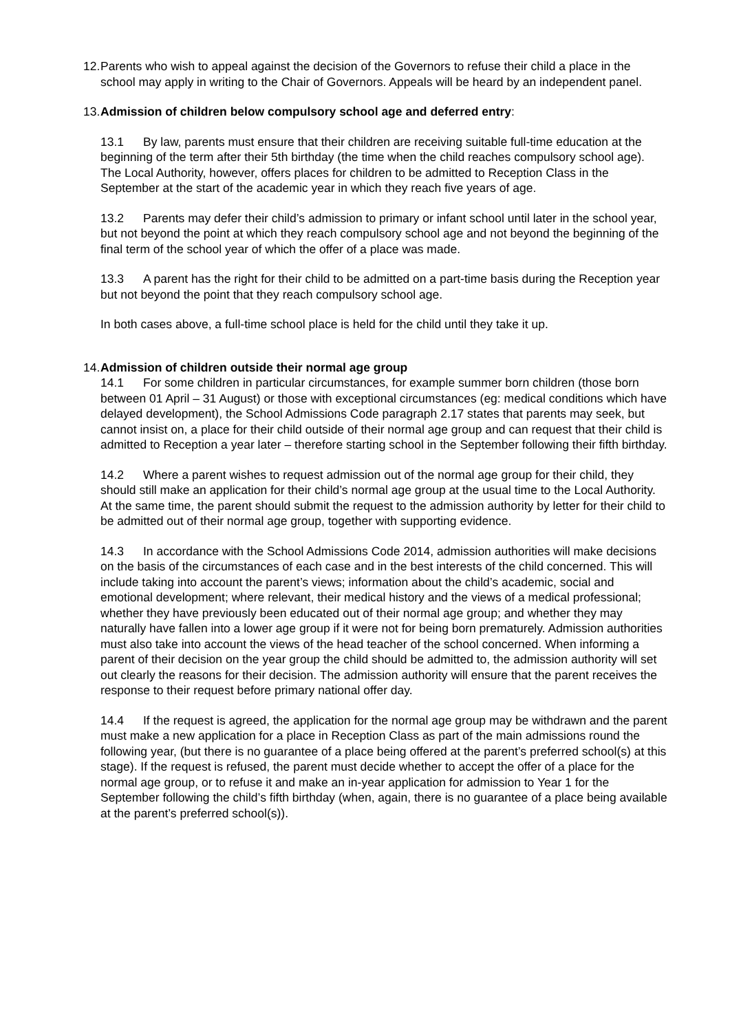12.
Parents who wish to appeal against the decision of the Governors to refuse their child a place in the school may apply in writing to the Chair of Governors. Appeals will be heard by an independent panel.
13.
Admission of children below compulsory school age and deferred entry:
13.1 By law, parents must ensure that their children are receiving suitable full-time education at the beginning of the term after their 5th birthday (the time when the child reaches compulsory school age). The Local Authority, however, offers places for children to be admitted to Reception Class in the September at the start of the academic year in which they reach five years of age.
13.2 Parents may defer their child’s admission to primary or infant school until later in the school year, but not beyond the point at which they reach compulsory school age and not beyond the beginning of the final term of the school year of which the offer of a place was made.
13.3 A parent has the right for their child to be admitted on a part-time basis during the Reception year but not beyond the point that they reach compulsory school age.
In both cases above, a full-time school place is held for the child until they take it up.
14.
Admission of children outside their normal age group
14.1 For some children in particular circumstances, for example summer born children (those born between 01 April – 31 August) or those with exceptional circumstances (eg: medical conditions which have delayed development), the School Admissions Code paragraph 2.17 states that parents may seek, but cannot insist on, a place for their child outside of their normal age group and can request that their child is admitted to Reception a year later – therefore starting school in the September following their fifth birthday.
14.2 Where a parent wishes to request admission out of the normal age group for their child, they should still make an application for their child’s normal age group at the usual time to the Local Authority. At the same time, the parent should submit the request to the admission authority by letter for their child to be admitted out of their normal age group, together with supporting evidence.
14.3 In accordance with the School Admissions Code 2014, admission authorities will make decisions on the basis of the circumstances of each case and in the best interests of the child concerned. This will include taking into account the parent’s views; information about the child’s academic, social and emotional development; where relevant, their medical history and the views of a medical professional; whether they have previously been educated out of their normal age group; and whether they may naturally have fallen into a lower age group if it were not for being born prematurely. Admission authorities must also take into account the views of the head teacher of the school concerned. When informing a parent of their decision on the year group the child should be admitted to, the admission authority will set out clearly the reasons for their decision. The admission authority will ensure that the parent receives the response to their request before primary national offer day.
14.4 If the request is agreed, the application for the normal age group may be withdrawn and the parent must make a new application for a place in Reception Class as part of the main admissions round the following year, (but there is no guarantee of a place being offered at the parent’s preferred school(s) at this stage). If the request is refused, the parent must decide whether to accept the offer of a place for the normal age group, or to refuse it and make an in-year application for admission to Year 1 for the September following the child’s fifth birthday (when, again, there is no guarantee of a place being available at the parent’s preferred school(s)).